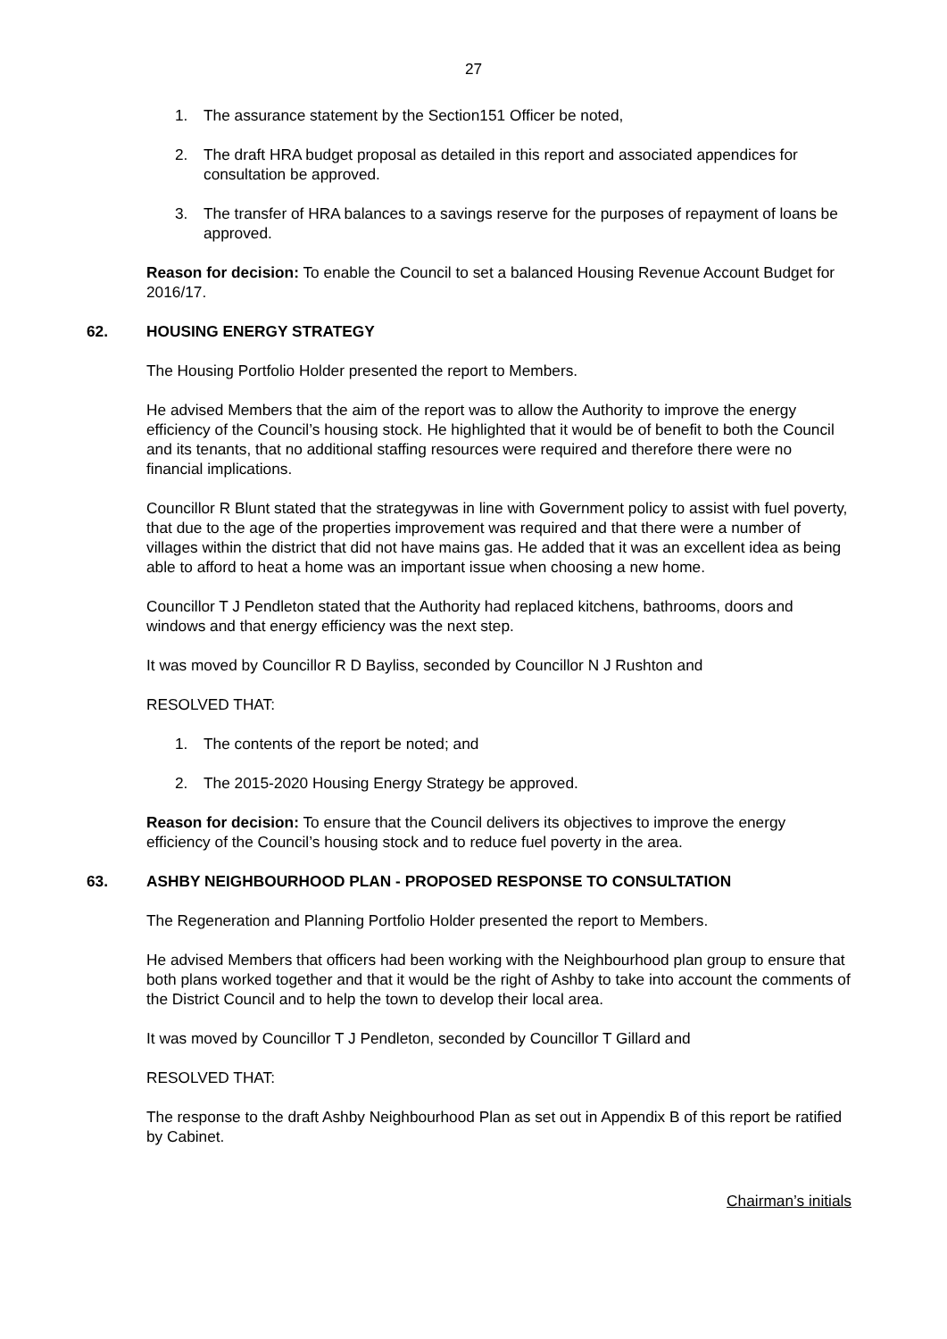27
1. The assurance statement by the Section151 Officer be noted,
2. The draft HRA budget proposal as detailed in this report and associated appendices for consultation be approved.
3. The transfer of HRA balances to a savings reserve for the purposes of repayment of loans be approved.
Reason for decision: To enable the Council to set a balanced Housing Revenue Account Budget for 2016/17.
62. HOUSING ENERGY STRATEGY
The Housing Portfolio Holder presented the report to Members.
He advised Members that the aim of the report was to allow the Authority to improve the energy efficiency of the Council’s housing stock. He highlighted that it would be of benefit to both the Council and its tenants, that no additional staffing resources were required and therefore there were no financial implications.
Councillor R Blunt stated that the strategywas in line with Government policy to assist with fuel poverty, that due to the age of the properties improvement was required and that there were a number of villages within the district that did not have mains gas. He added that it was an excellent idea as being able to afford to heat a home was an important issue when choosing a new home.
Councillor T J Pendleton stated that the Authority had replaced kitchens, bathrooms, doors and windows and that energy efficiency was the next step.
It was moved by Councillor R D Bayliss, seconded by Councillor N J Rushton and
RESOLVED THAT:
1. The contents of the report be noted; and
2. The 2015-2020 Housing Energy Strategy be approved.
Reason for decision: To ensure that the Council delivers its objectives to improve the energy efficiency of the Council’s housing stock and to reduce fuel poverty in the area.
63. ASHBY NEIGHBOURHOOD PLAN - PROPOSED RESPONSE TO CONSULTATION
The Regeneration and Planning Portfolio Holder presented the report to Members.
He advised Members that officers had been working with the Neighbourhood plan group to ensure that both plans worked together and that it would be the right of Ashby to take into account the comments of the District Council and to help the town to develop their local area.
It was moved by Councillor T J Pendleton, seconded by Councillor T Gillard and
RESOLVED THAT:
The response to the draft Ashby Neighbourhood Plan as set out in Appendix B of this report be ratified by Cabinet.
Chairman’s initials